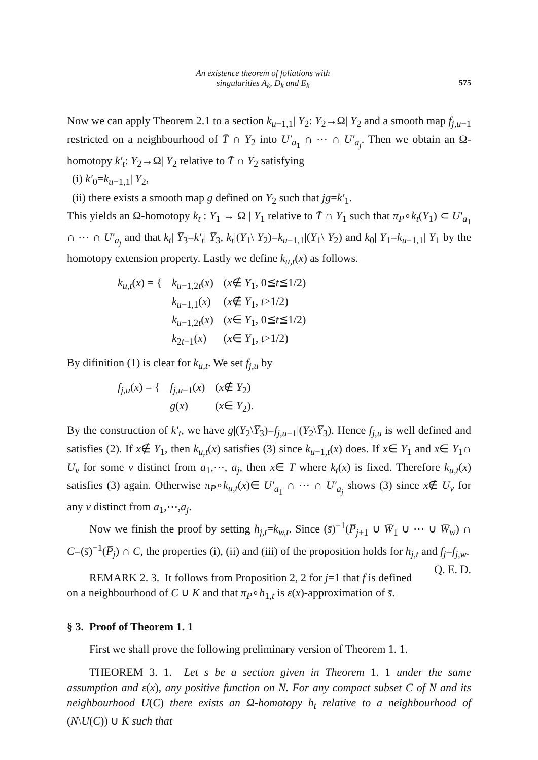An existence theorem of foliations with
singularities A<sub>k</sub>, D<sub>k</sub> and E<sub>k</sub>
575
Now we can apply Theorem 2.1 to a section k<sub>u−1,1</sub>| Y<sub>2</sub>: Y<sub>2</sub>→Ω| Y<sub>2</sub> and a smooth map f<sub>j,u−1</sub> restricted on a neighbourhood of T̄ ∩ Y<sub>2</sub> into U′<sub>a<sub>1</sub></sub> ∩ ⋯ ∩ U′<sub>a<sub>j</sub></sub>. Then we obtain an Ω-homotopy k′<sub>t</sub>: Y<sub>2</sub>→Ω| Y<sub>2</sub> relative to T̄ ∩ Y<sub>2</sub> satisfying
(i) k′<sub>0</sub>=k<sub>u−1,1</sub>| Y<sub>2</sub>,
(ii) there exists a smooth map g defined on Y<sub>2</sub> such that jg=k′<sub>1</sub>.
This yields an Ω-homotopy k<sub>t</sub> : Y<sub>1</sub> → Ω | Y<sub>1</sub> relative to T̄ ∩ Y<sub>1</sub> such that π<sub>P</sub>∘k<sub>t</sub>(Y<sub>1</sub>) ⊂ U′<sub>a<sub>1</sub></sub> ∩ ⋯ ∩ U′<sub>a<sub>j</sub></sub> and that k<sub>t</sub>| Y̅<sub>3</sub>=k′<sub>t</sub>| Y̅<sub>3</sub>, k<sub>t</sub>|(Y<sub>1</sub>\ Y<sub>2</sub>)=k<sub>u−1,1</sub>|(Y<sub>1</sub>\ Y<sub>2</sub>) and k<sub>0</sub>| Y<sub>1</sub>=k<sub>u−1,1</sub>| Y<sub>1</sub> by the homotopy extension property. Lastly we define k<sub>u,t</sub>(x) as follows.
| k<sub>u,t</sub> ( x ) = { | k<sub>u−1,2t</sub>( x ) | ( x ∉ Y<sub>1</sub>, 0≦ t ≦1/2) |
| | k<sub>u−1,1</sub>( x ) | ( x ∉ Y<sub>1</sub>, t >1/2) |
| | k<sub>u−1,2t</sub>( x ) | ( x ∈ Y<sub>1</sub>, 0≦ t ≦1/2) |
| | k<sub>2t−1</sub>( x ) | ( x ∈ Y<sub>1</sub>, t >1/2) |
By difinition (1) is clear for k<sub>u,t</sub>. We set f<sub>j,u</sub> by
| f<sub>j,u</sub> ( x ) = { | f<sub>j,u−1</sub>( x ) | ( x ∉ Y<sub>2</sub>) |
| | g ( x ) | ( x ∈ Y<sub>2</sub>). |
By the construction of k′<sub>t</sub>, we have g|(Y<sub>2</sub>\Y̅<sub>3</sub>)=f<sub>j,u−1</sub>|(Y<sub>2</sub>\Y̅<sub>3</sub>). Hence f<sub>j,u</sub> is well defined and satisfies (2). If x∉ Y<sub>1</sub>, then k<sub>u,t</sub>(x) satisfies (3) since k<sub>u−1,t</sub>(x) does. If x∈ Y<sub>1</sub> and x∈ Y<sub>1</sub>∩ U<sub>v</sub> for some v distinct from a<sub>1</sub>,⋯, a<sub>j</sub>, then x∈ T where k<sub>t</sub>(x) is fixed. Therefore k<sub>u,t</sub>(x) satisfies (3) again. Otherwise π<sub>P</sub>∘k<sub>u,t</sub>(x)∈ U′<sub>a<sub>1</sub></sub> ∩ ⋯ ∩ U′<sub>a<sub>j</sub></sub> shows (3) since x∉ U<sub>v</sub> for any v distinct from a<sub>1</sub>,⋯,a<sub>j</sub>.
Now we finish the proof by setting h<sub>j,t</sub>=k<sub>w,t</sub>. Since (s̄)<sup>−1</sup>(P̅<sub>j+1</sub> ∪ W̅<sub>1</sub> ∪ ⋯ ∪ W̅<sub>w</sub>) ∩ C=(s̄)<sup>−1</sup>(P̅<sub>j</sub>) ∩ C, the properties (i), (ii) and (iii) of the proposition holds for h<sub>j,t</sub> and f<sub>j</sub>=f<sub>j,w</sub>. Q. E. D.
REMARK 2. 3. It follows from Proposition 2, 2 for j=1 that f is defined on a neighbourhood of C ∪ K and that π<sub>P</sub>∘h<sub>1,t</sub> is ε(x)-approximation of s̄.
§ 3. Proof of Theorem 1. 1
First we shall prove the following preliminary version of Theorem 1. 1.
THEOREM 3. 1. Let s be a section given in Theorem 1. 1 under the same assumption and ε(x), any positive function on N. For any compact subset C of N and its neighbourhood U(C) there exists an Ω-homotopy h<sub>t</sub> relative to a neighbourhood of (N\U(C)) ∪ K such that